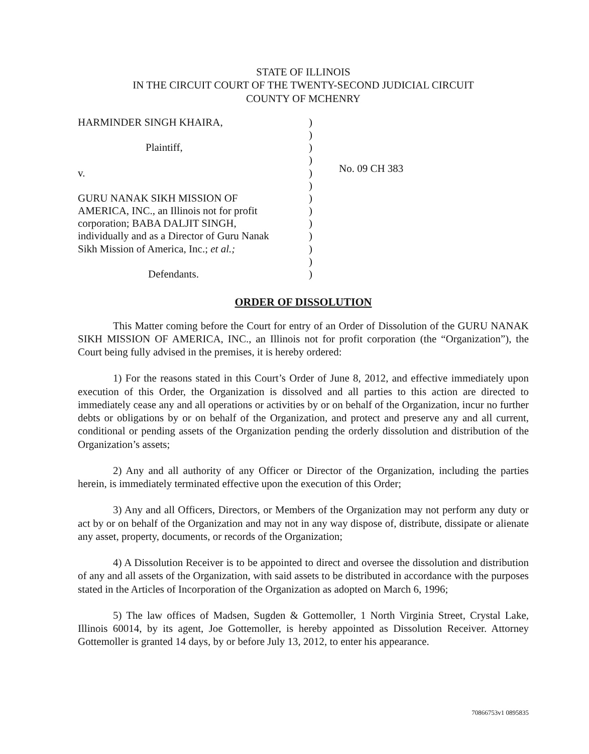STATE OF ILLINOIS
IN THE CIRCUIT COURT OF THE TWENTY-SECOND JUDICIAL CIRCUIT
COUNTY OF MCHENRY
| HARMINDER SINGH KHAIRA, Plaintiff, v. GURU NANAK SIKH MISSION OF AMERICA, INC., an Illinois not for profit corporation; BABA DALJIT SINGH, individually and as a Director of Guru Nanak Sikh Mission of America, Inc.; et al.; Defendants. | ) ) ) ) ) ) ) ) ) ) ) ) ) | No. 09 CH 383 |
ORDER OF DISSOLUTION
This Matter coming before the Court for entry of an Order of Dissolution of the GURU NANAK SIKH MISSION OF AMERICA, INC., an Illinois not for profit corporation (the “Organization”), the Court being fully advised in the premises, it is hereby ordered:
1) For the reasons stated in this Court’s Order of June 8, 2012, and effective immediately upon execution of this Order, the Organization is dissolved and all parties to this action are directed to immediately cease any and all operations or activities by or on behalf of the Organization, incur no further debts or obligations by or on behalf of the Organization, and protect and preserve any and all current, conditional or pending assets of the Organization pending the orderly dissolution and distribution of the Organization’s assets;
2) Any and all authority of any Officer or Director of the Organization, including the parties herein, is immediately terminated effective upon the execution of this Order;
3) Any and all Officers, Directors, or Members of the Organization may not perform any duty or act by or on behalf of the Organization and may not in any way dispose of, distribute, dissipate or alienate any asset, property, documents, or records of the Organization;
4) A Dissolution Receiver is to be appointed to direct and oversee the dissolution and distribution of any and all assets of the Organization, with said assets to be distributed in accordance with the purposes stated in the Articles of Incorporation of the Organization as adopted on March 6, 1996;
5) The law offices of Madsen, Sugden & Gottemoller, 1 North Virginia Street, Crystal Lake, Illinois 60014, by its agent, Joe Gottemoller, is hereby appointed as Dissolution Receiver. Attorney Gottemoller is granted 14 days, by or before July 13, 2012, to enter his appearance.
70866753v1 0895835